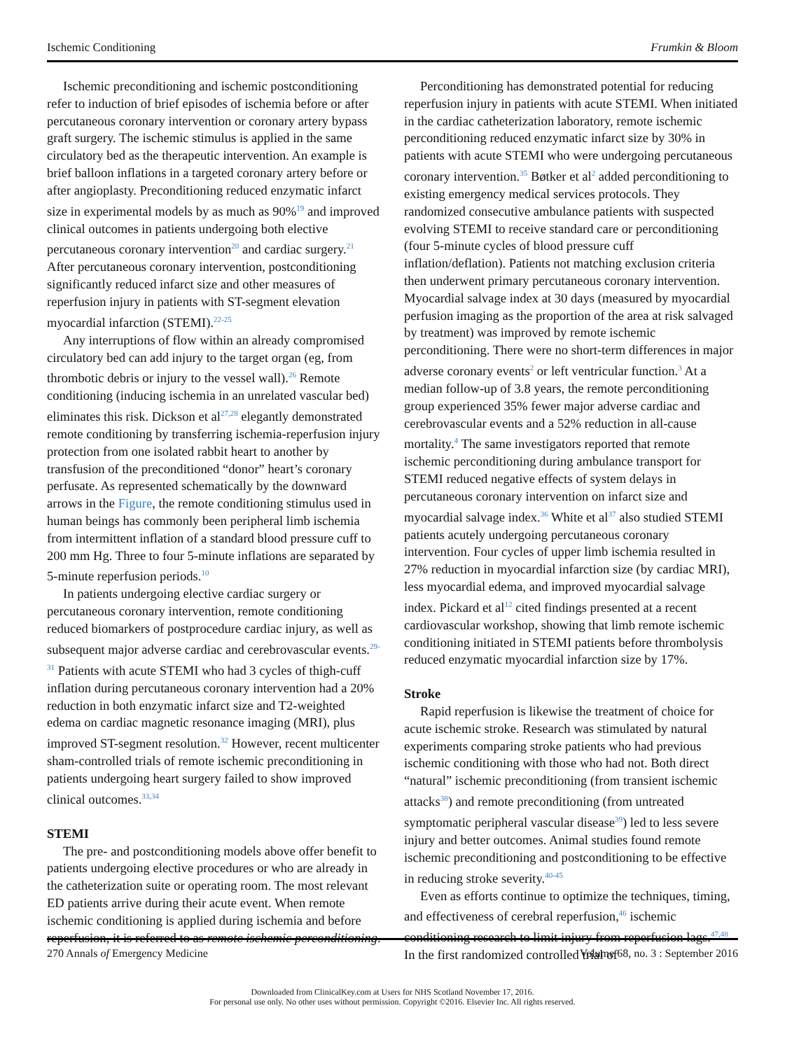Ischemic Conditioning Frumkin & Bloom
Ischemic preconditioning and ischemic postconditioning refer to induction of brief episodes of ischemia before or after percutaneous coronary intervention or coronary artery bypass graft surgery. The ischemic stimulus is applied in the same circulatory bed as the therapeutic intervention. An example is brief balloon inflations in a targeted coronary artery before or after angioplasty. Preconditioning reduced enzymatic infarct size in experimental models by as much as 90%<sup>19</sup> and improved clinical outcomes in patients undergoing both elective percutaneous coronary intervention<sup>20</sup> and cardiac surgery.<sup>21</sup> After percutaneous coronary intervention, postconditioning significantly reduced infarct size and other measures of reperfusion injury in patients with ST-segment elevation myocardial infarction (STEMI).<sup>22-25</sup>
Any interruptions of flow within an already compromised circulatory bed can add injury to the target organ (eg, from thrombotic debris or injury to the vessel wall).<sup>26</sup> Remote conditioning (inducing ischemia in an unrelated vascular bed) eliminates this risk. Dickson et al<sup>27,28</sup> elegantly demonstrated remote conditioning by transferring ischemia-reperfusion injury protection from one isolated rabbit heart to another by transfusion of the preconditioned “donor” heart’s coronary perfusate. As represented schematically by the downward arrows in the Figure, the remote conditioning stimulus used in human beings has commonly been peripheral limb ischemia from intermittent inflation of a standard blood pressure cuff to 200 mm Hg. Three to four 5-minute inflations are separated by 5-minute reperfusion periods.<sup>10</sup>
In patients undergoing elective cardiac surgery or percutaneous coronary intervention, remote conditioning reduced biomarkers of postprocedure cardiac injury, as well as subsequent major adverse cardiac and cerebrovascular events.<sup>29-31</sup> Patients with acute STEMI who had 3 cycles of thigh-cuff inflation during percutaneous coronary intervention had a 20% reduction in both enzymatic infarct size and T2-weighted edema on cardiac magnetic resonance imaging (MRI), plus improved ST-segment resolution.<sup>32</sup> However, recent multicenter sham-controlled trials of remote ischemic preconditioning in patients undergoing heart surgery failed to show improved clinical outcomes.<sup>33,34</sup>
STEMI
The pre- and postconditioning models above offer benefit to patients undergoing elective procedures or who are already in the catheterization suite or operating room. The most relevant ED patients arrive during their acute event. When remote ischemic conditioning is applied during ischemia and before reperfusion, it is referred to as remote ischemic perconditioning.
Perconditioning has demonstrated potential for reducing reperfusion injury in patients with acute STEMI. When initiated in the cardiac catheterization laboratory, remote ischemic perconditioning reduced enzymatic infarct size by 30% in patients with acute STEMI who were undergoing percutaneous coronary intervention.<sup>35</sup> Bøtker et al<sup>2</sup> added perconditioning to existing emergency medical services protocols. They randomized consecutive ambulance patients with suspected evolving STEMI to receive standard care or perconditioning (four 5-minute cycles of blood pressure cuff inflation/deflation). Patients not matching exclusion criteria then underwent primary percutaneous coronary intervention. Myocardial salvage index at 30 days (measured by myocardial perfusion imaging as the proportion of the area at risk salvaged by treatment) was improved by remote ischemic perconditioning. There were no short-term differences in major adverse coronary events<sup>2</sup> or left ventricular function.<sup>3</sup> At a median follow-up of 3.8 years, the remote perconditioning group experienced 35% fewer major adverse cardiac and cerebrovascular events and a 52% reduction in all-cause mortality.<sup>4</sup> The same investigators reported that remote ischemic perconditioning during ambulance transport for STEMI reduced negative effects of system delays in percutaneous coronary intervention on infarct size and myocardial salvage index.<sup>36</sup> White et al<sup>37</sup> also studied STEMI patients acutely undergoing percutaneous coronary intervention. Four cycles of upper limb ischemia resulted in 27% reduction in myocardial infarction size (by cardiac MRI), less myocardial edema, and improved myocardial salvage index. Pickard et al<sup>12</sup> cited findings presented at a recent cardiovascular workshop, showing that limb remote ischemic conditioning initiated in STEMI patients before thrombolysis reduced enzymatic myocardial infarction size by 17%.
Stroke
Rapid reperfusion is likewise the treatment of choice for acute ischemic stroke. Research was stimulated by natural experiments comparing stroke patients who had previous ischemic conditioning with those who had not. Both direct “natural” ischemic preconditioning (from transient ischemic attacks<sup>38</sup>) and remote preconditioning (from untreated symptomatic peripheral vascular disease<sup>39</sup>) led to less severe injury and better outcomes. Animal studies found remote ischemic preconditioning and postconditioning to be effective in reducing stroke severity.<sup>40-45</sup>
Even as efforts continue to optimize the techniques, timing, and effectiveness of cerebral reperfusion,<sup>46</sup> ischemic conditioning research to limit injury from reperfusion lags.<sup>47,48</sup> In the first randomized controlled trial of
270 Annals of Emergency Medicine Volume 68, no. 3 : September 2016
Downloaded from ClinicalKey.com at Users for NHS Scotland November 17, 2016.
For personal use only. No other uses without permission. Copyright ©2016. Elsevier Inc. All rights reserved.